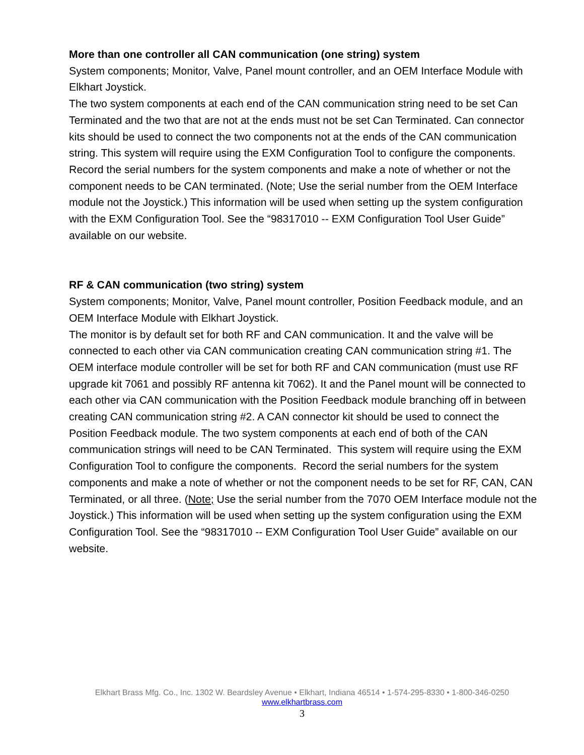More than one controller all CAN communication (one string) system
System components; Monitor, Valve, Panel mount controller, and an OEM Interface Module with Elkhart Joystick.
The two system components at each end of the CAN communication string need to be set Can Terminated and the two that are not at the ends must not be set Can Terminated. Can connector kits should be used to connect the two components not at the ends of the CAN communication string. This system will require using the EXM Configuration Tool to configure the components. Record the serial numbers for the system components and make a note of whether or not the component needs to be CAN terminated. (Note; Use the serial number from the OEM Interface module not the Joystick.) This information will be used when setting up the system configuration with the EXM Configuration Tool. See the “98317010 -- EXM Configuration Tool User Guide” available on our website.
RF & CAN communication (two string) system
System components; Monitor, Valve, Panel mount controller, Position Feedback module, and an OEM Interface Module with Elkhart Joystick.
The monitor is by default set for both RF and CAN communication. It and the valve will be connected to each other via CAN communication creating CAN communication string #1. The OEM interface module controller will be set for both RF and CAN communication (must use RF upgrade kit 7061 and possibly RF antenna kit 7062). It and the Panel mount will be connected to each other via CAN communication with the Position Feedback module branching off in between creating CAN communication string #2. A CAN connector kit should be used to connect the Position Feedback module. The two system components at each end of both of the CAN communication strings will need to be CAN Terminated. This system will require using the EXM Configuration Tool to configure the components. Record the serial numbers for the system components and make a note of whether or not the component needs to be set for RF, CAN, CAN Terminated, or all three. (Note; Use the serial number from the 7070 OEM Interface module not the Joystick.) This information will be used when setting up the system configuration using the EXM Configuration Tool. See the “98317010 -- EXM Configuration Tool User Guide” available on our website.
Elkhart Brass Mfg. Co., Inc. 1302 W. Beardsley Avenue • Elkhart, Indiana 46514 • 1-574-295-8330 • 1-800-346-0250
www.elkhartbrass.com
3